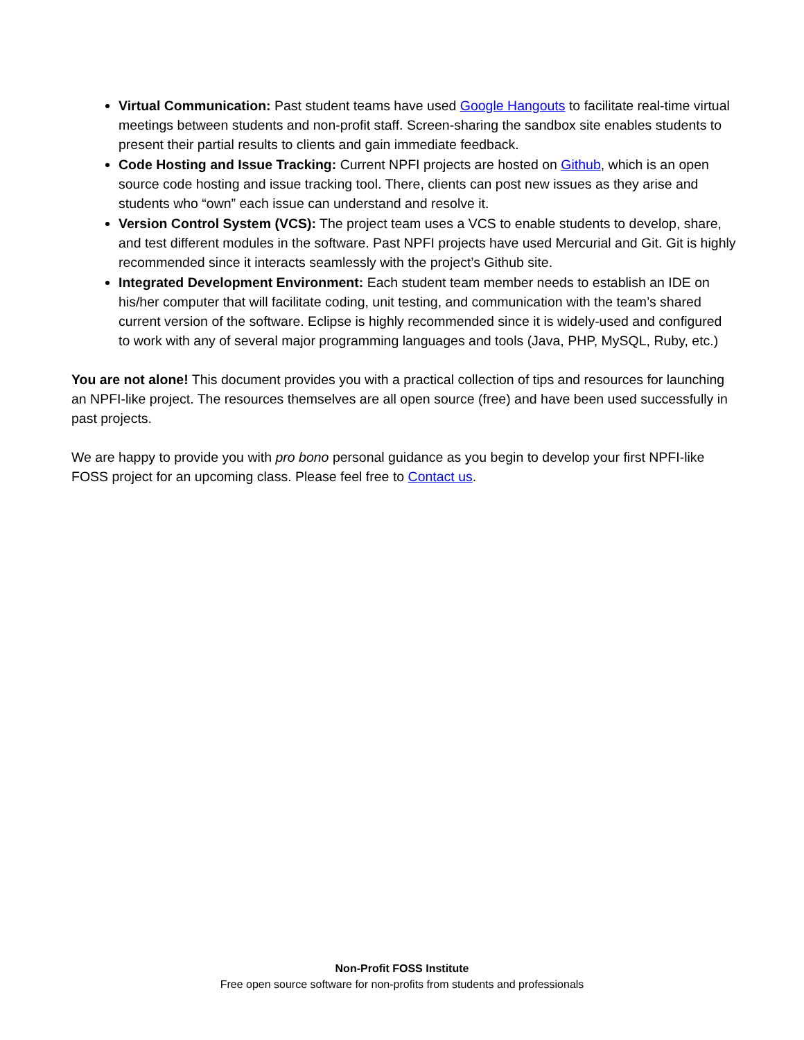Virtual Communication: Past student teams have used Google Hangouts to facilitate real-time virtual meetings between students and non-profit staff. Screen-sharing the sandbox site enables students to present their partial results to clients and gain immediate feedback.
Code Hosting and Issue Tracking: Current NPFI projects are hosted on Github, which is an open source code hosting and issue tracking tool. There, clients can post new issues as they arise and students who “own” each issue can understand and resolve it.
Version Control System (VCS): The project team uses a VCS to enable students to develop, share, and test different modules in the software. Past NPFI projects have used Mercurial and Git. Git is highly recommended since it interacts seamlessly with the project’s Github site.
Integrated Development Environment: Each student team member needs to establish an IDE on his/her computer that will facilitate coding, unit testing, and communication with the team’s shared current version of the software. Eclipse is highly recommended since it is widely-used and configured to work with any of several major programming languages and tools (Java, PHP, MySQL, Ruby, etc.)
You are not alone! This document provides you with a practical collection of tips and resources for launching an NPFI-like project. The resources themselves are all open source (free) and have been used successfully in past projects.
We are happy to provide you with pro bono personal guidance as you begin to develop your first NPFI-like FOSS project for an upcoming class. Please feel free to Contact us.
Non-Profit FOSS Institute
Free open source software for non-profits from students and professionals